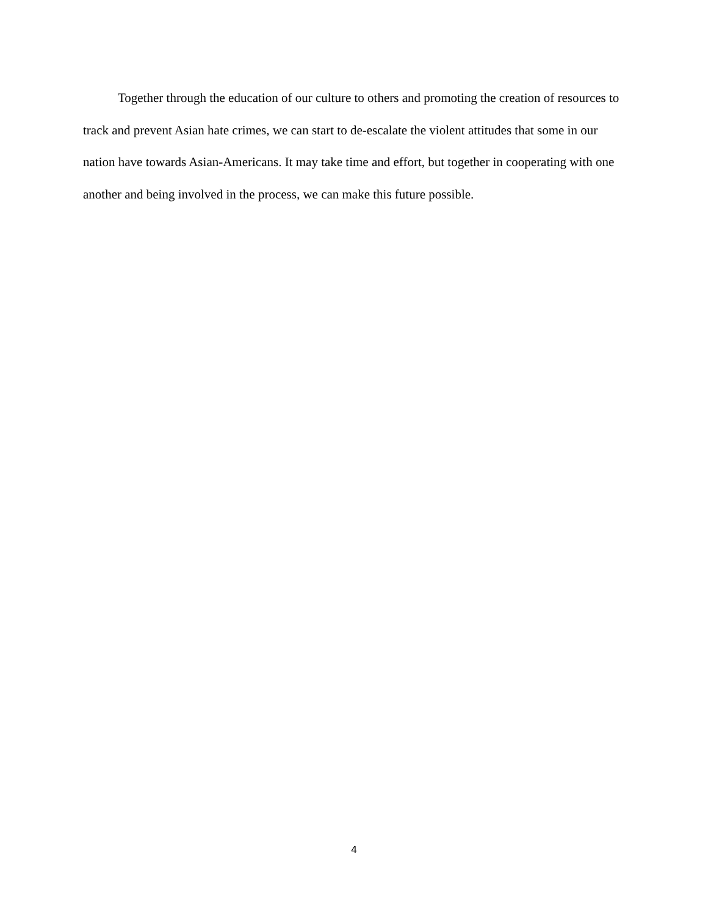Together through the education of our culture to others and promoting the creation of resources to track and prevent Asian hate crimes, we can start to de-escalate the violent attitudes that some in our nation have towards Asian-Americans. It may take time and effort, but together in cooperating with one another and being involved in the process, we can make this future possible.
4